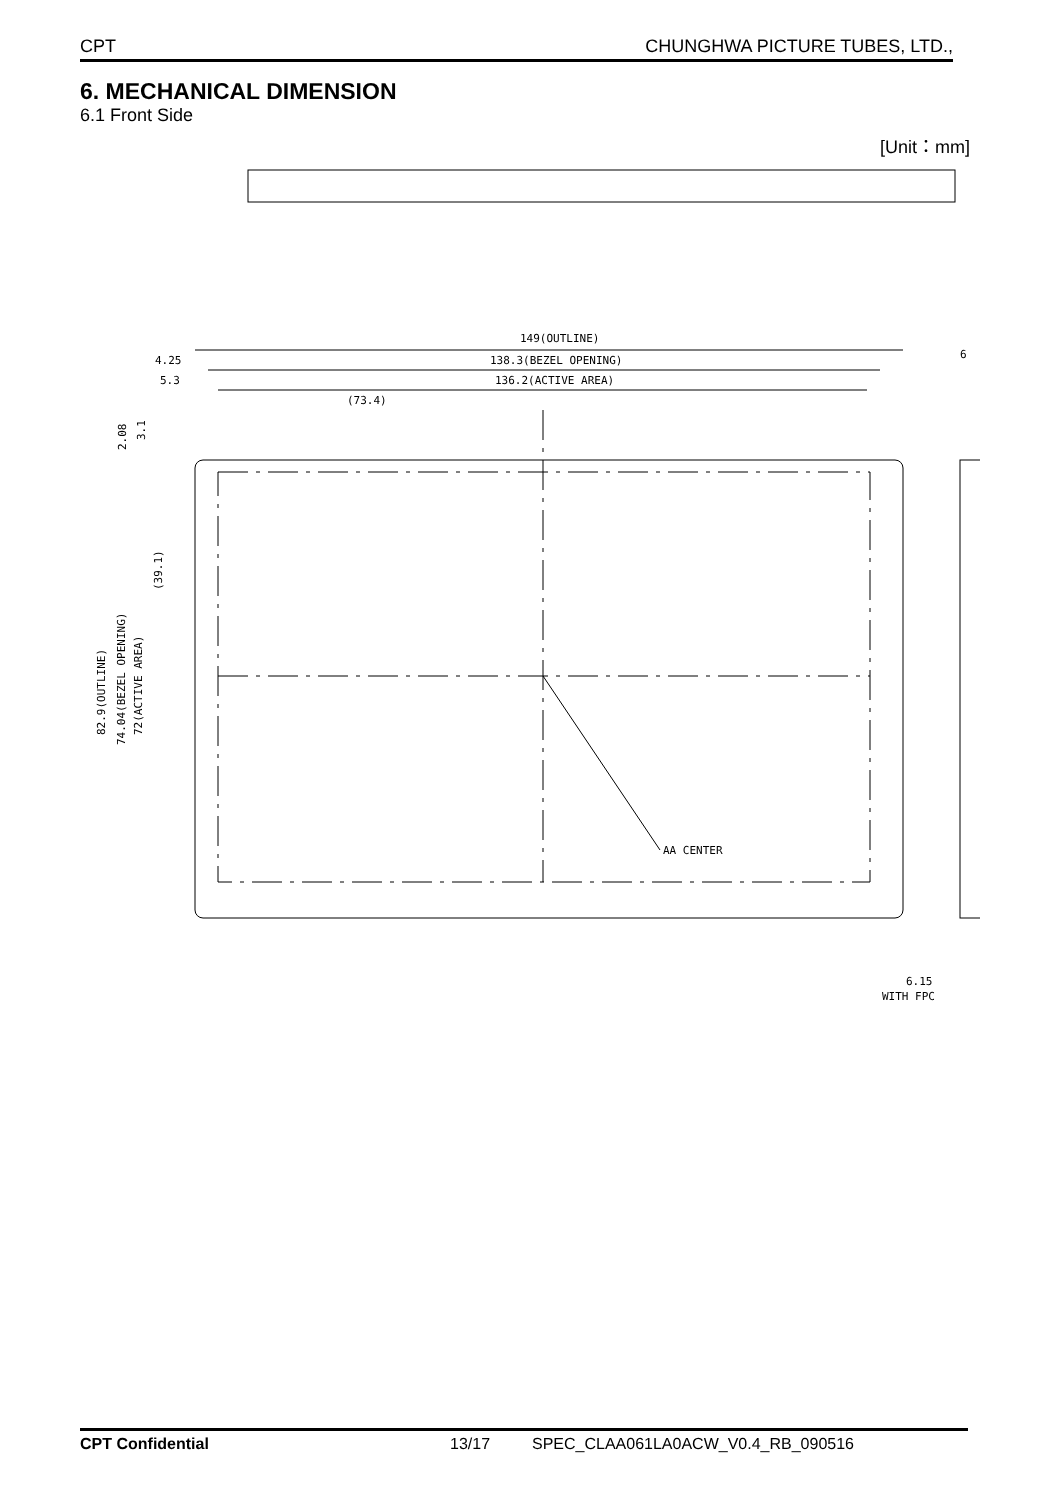CPT CHUNGHWA PICTURE TUBES, LTD.,
6. MECHANICAL DIMENSION
6.1 Front Side
[Unit：mm]
149(OUTLINE)
138.3(BEZEL OPENING)
136.2(ACTIVE AREA)
4.25
5.3
(73.4)
AA CENTER
6
6.15
WITH FPC
82.9(OUTLINE)
74.04(BEZEL OPENING)
72(ACTIVE AREA)
(39.1)
2.08
3.1
CPT Confidential 13/17 SPEC_CLAA061LA0ACW_V0.4_RB_090516